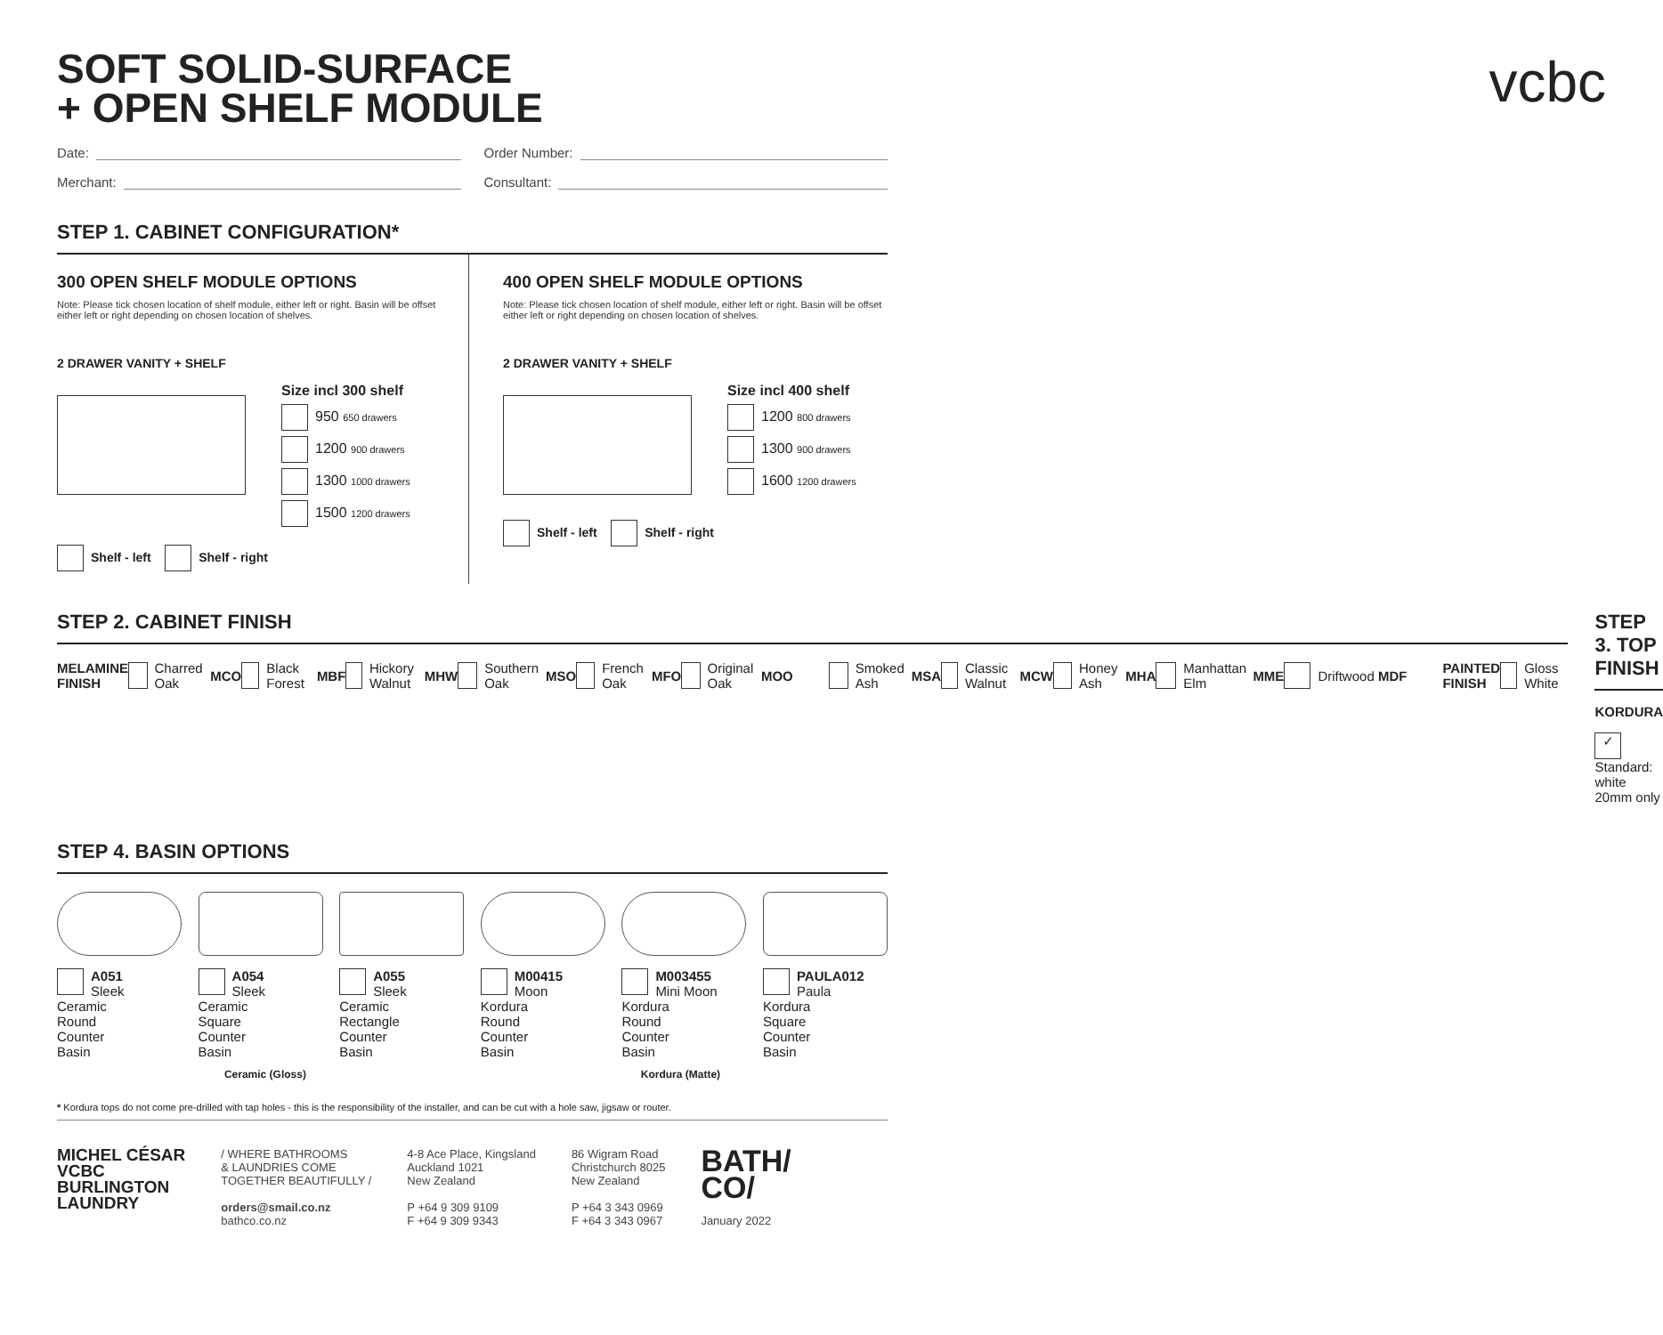SOFT SOLID-SURFACE
+ OPEN SHELF MODULE
vcbc
Date: Order Number:
Merchant: Consultant:
STEP 1. CABINET CONFIGURATION*
300 OPEN SHELF MODULE OPTIONS
Note: Please tick chosen location of shelf module, either left or right. Basin will be offset either left or right depending on chosen location of shelves.
2 DRAWER VANITY + SHELF
Size incl 300 shelf
950 650 drawers
1200 900 drawers
1300 1000 drawers
1500 1200 drawers
Shelf - left Shelf - right
400 OPEN SHELF MODULE OPTIONS
Note: Please tick chosen location of shelf module, either left or right. Basin will be offset either left or right depending on chosen location of shelves.
2 DRAWER VANITY + SHELF
Size incl 400 shelf
1200 800 drawers
1300 900 drawers
1600 1200 drawers
Shelf - left Shelf - right
STEP 2. CABINET FINISH
MELAMINE FINISH
Charred Oak MCO Black Forest MBF Hickory Walnut MHW Southern Oak MSO French Oak MFO Original Oak MOO
Smoked Ash MSA Classic Walnut MCW Honey Ash MHA Manhattan Elm MME Driftwood MDF
PAINTED FINISH
Gloss White
STEP 3. TOP FINISH
KORDURA
✓ Standard: white 20mm only
STEP 4. BASIN OPTIONS
A051
Sleek
Ceramic
Round
Counter
Basin
A054
Sleek
Ceramic
Square
Counter
Basin
A055
Sleek
Ceramic
Rectangle
Counter
Basin
M00415
Moon
Kordura
Round
Counter
Basin
M003455
Mini Moon
Kordura
Round
Counter
Basin
PAULA012
Paula
Kordura
Square
Counter
Basin
Ceramic (Gloss) Kordura (Matte)
* Kordura tops do not come pre-drilled with tap holes - this is the responsibility of the installer, and can be cut with a hole saw, jigsaw or router.
MICHEL CÉSAR
VCBC
BURLINGTON
LAUNDRY
/ WHERE BATHROOMS
& LAUNDRIES COME
TOGETHER BEAUTIFULLY /
orders@smail.co.nz
bathco.co.nz
4-8 Ace Place, Kingsland
Auckland 1021
New Zealand
P +64 9 309 9109
F +64 9 309 9343
86 Wigram Road
Christchurch 8025
New Zealand
P +64 3 343 0969
F +64 3 343 0967
BATH/
CO/
January 2022